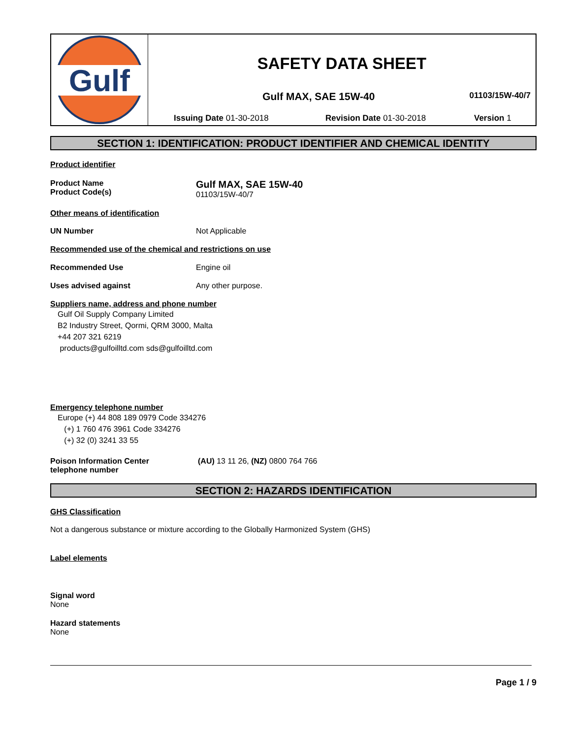Gulf
SAFETY DATA SHEET
Gulf MAX, SAE 15W-40
01103/15W-40/7
Issuing Date 01-30-2018 Revision Date 01-30-2018 Version 1
SECTION 1: IDENTIFICATION: PRODUCT IDENTIFIER AND CHEMICAL IDENTITY
Product identifier
Product Name
Product Code(s)
Gulf MAX, SAE 15W-40
01103/15W-40/7
Other means of identification
UN Number Not Applicable
Recommended use of the chemical and restrictions on use
Recommended Use Engine oil
Uses advised against Any other purpose.
Suppliers name, address and phone number
Gulf Oil Supply Company Limited
B2 Industry Street, Qormi, QRM 3000, Malta
+44 207 321 6219
products@gulfoilltd.com sds@gulfoilltd.com
Emergency telephone number
Europe (+) 44 808 189 0979 Code 334276
(+) 1 760 476 3961 Code 334276
(+) 32 (0) 3241 33 55
Poison Information Center
telephone number
(AU) 13 11 26, (NZ) 0800 764 766
SECTION 2: HAZARDS IDENTIFICATION
GHS Classification
Not a dangerous substance or mixture according to the Globally Harmonized System (GHS)
Label elements
Signal word
None
Hazard statements
None
Page 1 / 9